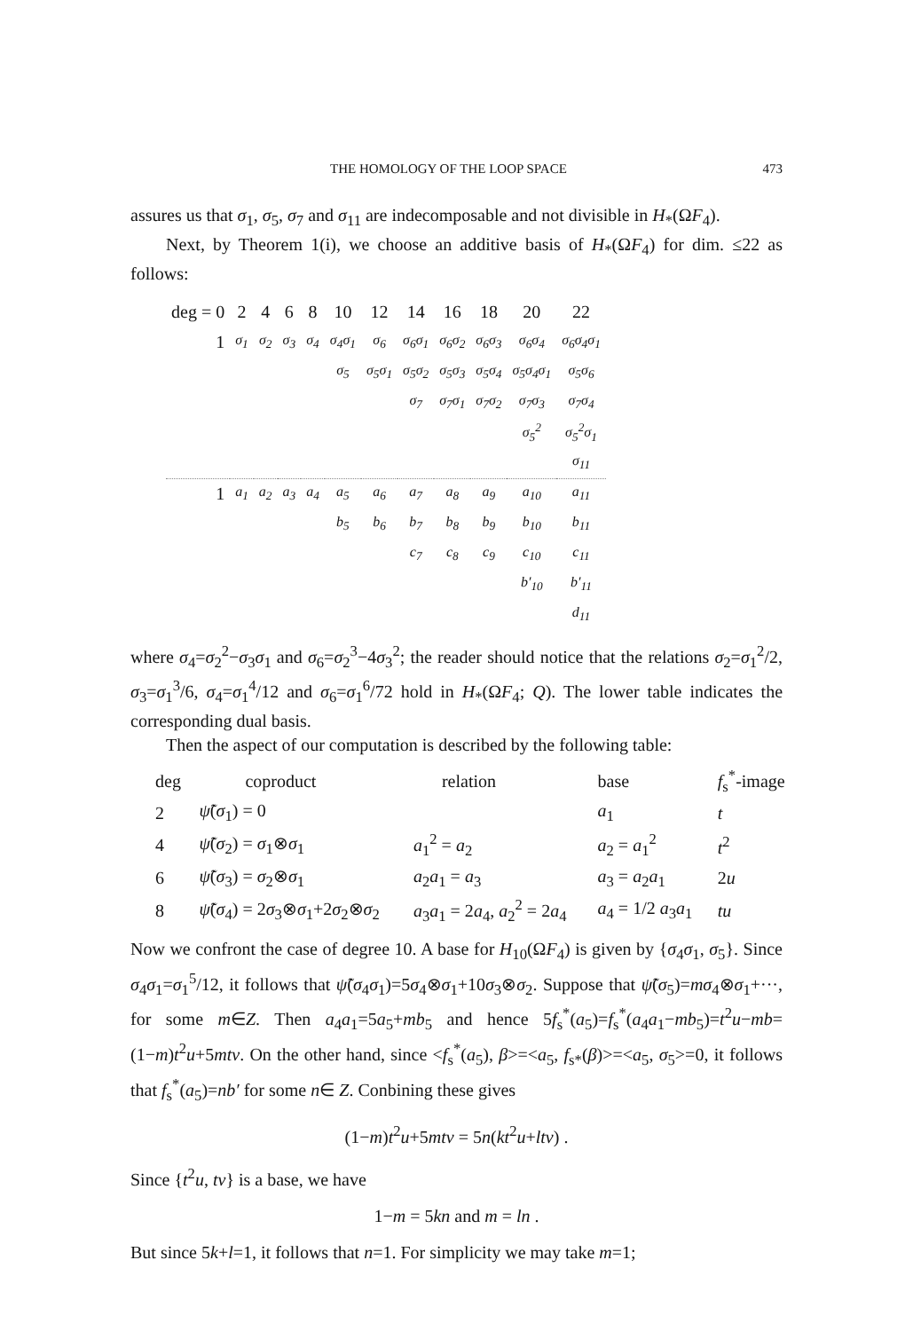THE HOMOLOGY OF THE LOOP SPACE 473
assures us that σ<sub>1</sub>, σ<sub>5</sub>, σ<sub>7</sub> and σ<sub>11</sub> are indecomposable and not divisible in H<sub>*</sub>(ΩF<sub>4</sub>).
Next, by Theorem 1(i), we choose an additive basis of H<sub>*</sub>(ΩF<sub>4</sub>) for dim. ≤22 as follows:
| deg = 0 | 2 | 4 | 6 | 8 | 10 | 12 | 14 | 16 | 18 | 20 | 22 |
| 1 | σ<sub>1</sub> | σ<sub>2</sub> | σ<sub>3</sub> | σ<sub>4</sub> | σ<sub>4</sub>σ<sub>1</sub> | σ<sub>6</sub> | σ<sub>6</sub>σ<sub>1</sub> | σ<sub>6</sub>σ<sub>2</sub> | σ<sub>6</sub>σ<sub>3</sub> | σ<sub>6</sub>σ<sub>4</sub> | σ<sub>6</sub>σ<sub>4</sub>σ<sub>1</sub> |
| | | | | | σ<sub>5</sub> | σ<sub>5</sub>σ<sub>1</sub> | σ<sub>5</sub>σ<sub>2</sub> | σ<sub>5</sub>σ<sub>3</sub> | σ<sub>5</sub>σ<sub>4</sub> | σ<sub>5</sub>σ<sub>4</sub>σ<sub>1</sub> | σ<sub>5</sub>σ<sub>6</sub> |
| | | | | | | | σ<sub>7</sub> | σ<sub>7</sub>σ<sub>1</sub> | σ<sub>7</sub>σ<sub>2</sub> | σ<sub>7</sub>σ<sub>3</sub> | σ<sub>7</sub>σ<sub>4</sub> |
| | | | | | | | | | | σ<sub>5</sub><sup>2</sup> | σ<sub>5</sub><sup>2</sup>σ<sub>1</sub> |
| | | | | | | | | | | | σ<sub>11</sub> |
| 1 | a<sub>1</sub> | a<sub>2</sub> | a<sub>3</sub> | a<sub>4</sub> | a<sub>5</sub> | a<sub>6</sub> | a<sub>7</sub> | a<sub>8</sub> | a<sub>9</sub> | a<sub>10</sub> | a<sub>11</sub> |
| | | | | | b<sub>5</sub> | b<sub>6</sub> | b<sub>7</sub> | b<sub>8</sub> | b<sub>9</sub> | b<sub>10</sub> | b<sub>11</sub> |
| | | | | | | | c<sub>7</sub> | c<sub>8</sub> | c<sub>9</sub> | c<sub>10</sub> | c<sub>11</sub> |
| | | | | | | | | | | b′<sub>10</sub> | b′<sub>11</sub> |
| | | | | | | | | | | | d<sub>11</sub> |
where σ<sub>4</sub>=σ<sub>2</sub><sup>2</sup>−σ<sub>3</sub>σ<sub>1</sub> and σ<sub>6</sub>=σ<sub>2</sub><sup>3</sup>−4σ<sub>3</sub><sup>2</sup>; the reader should notice that the relations σ<sub>2</sub>=σ<sub>1</sub><sup>2</sup>/2, σ<sub>3</sub>=σ<sub>1</sub><sup>3</sup>/6, σ<sub>4</sub>=σ<sub>1</sub><sup>4</sup>/12 and σ<sub>6</sub>=σ<sub>1</sub><sup>6</sup>/72 hold in H<sub>*</sub>(ΩF<sub>4</sub>; Q). The lower table indicates the corresponding dual basis.
Then the aspect of our computation is described by the following table:
| deg | coproduct | relation | base | f<sub>s</sub><sup>*</sup>-image |
| --- | --- | --- | --- | --- |
| 2 | ψ̃ ( σ<sub>1</sub>) = 0 | | a<sub>1</sub> | t |
| 4 | ψ̃ ( σ<sub>2</sub>) = σ<sub>1</sub>⊗ σ<sub>1</sub> | a<sub>1</sub><sup>2</sup> = a<sub>2</sub> | a<sub>2</sub> = a<sub>1</sub><sup>2</sup> | t<sup>2</sup> |
| 6 | ψ̃ ( σ<sub>3</sub>) = σ<sub>2</sub>⊗ σ<sub>1</sub> | a<sub>2</sub> a<sub>1</sub> = a<sub>3</sub> | a<sub>3</sub> = a<sub>2</sub> a<sub>1</sub> | 2 u |
| 8 | ψ̃ ( σ<sub>4</sub>) = 2 σ<sub>3</sub>⊗ σ<sub>1</sub>+2 σ<sub>2</sub>⊗ σ<sub>2</sub> | a<sub>3</sub> a<sub>1</sub> = 2 a<sub>4</sub>, a<sub>2</sub><sup>2</sup> = 2 a<sub>4</sub> | a<sub>4</sub> = 1/2 a<sub>3</sub> a<sub>1</sub> | tu |
Now we confront the case of degree 10. A base for H<sub>10</sub>(ΩF<sub>4</sub>) is given by {σ<sub>4</sub>σ<sub>1</sub>, σ<sub>5</sub>}. Since σ<sub>4</sub>σ<sub>1</sub>=σ<sub>1</sub><sup>5</sup>/12, it follows that ψ̃(σ<sub>4</sub>σ<sub>1</sub>)=5σ<sub>4</sub>⊗σ<sub>1</sub>+10σ<sub>3</sub>⊗σ<sub>2</sub>. Suppose that ψ̃(σ<sub>5</sub>)=mσ<sub>4</sub>⊗σ<sub>1</sub>+···, for some m∈Z. Then a<sub>4</sub>a<sub>1</sub>=5a<sub>5</sub>+mb<sub>5</sub> and hence 5f<sub>s</sub><sup>*</sup>(a<sub>5</sub>)=f<sub>s</sub><sup>*</sup>(a<sub>4</sub>a<sub>1</sub>−mb<sub>5</sub>)=t<sup>2</sup>u−mb=(1−m)t<sup>2</sup>u+5mtv. On the other hand, since <f<sub>s</sub><sup>*</sup>(a<sub>5</sub>), β>=<a<sub>5</sub>, f<sub>s*</sub>(β)>=<a<sub>5</sub>, σ<sub>5</sub>>=0, it follows that f<sub>s</sub><sup>*</sup>(a<sub>5</sub>)=nb′ for some n∈ Z. Conbining these gives
(1−m)t<sup>2</sup>u+5mtv = 5n(kt<sup>2</sup>u+ltv) .
Since {t<sup>2</sup>u, tv} is a base, we have
1−m = 5kn and m = ln .
But since 5k+l=1, it follows that n=1. For simplicity we may take m=1;